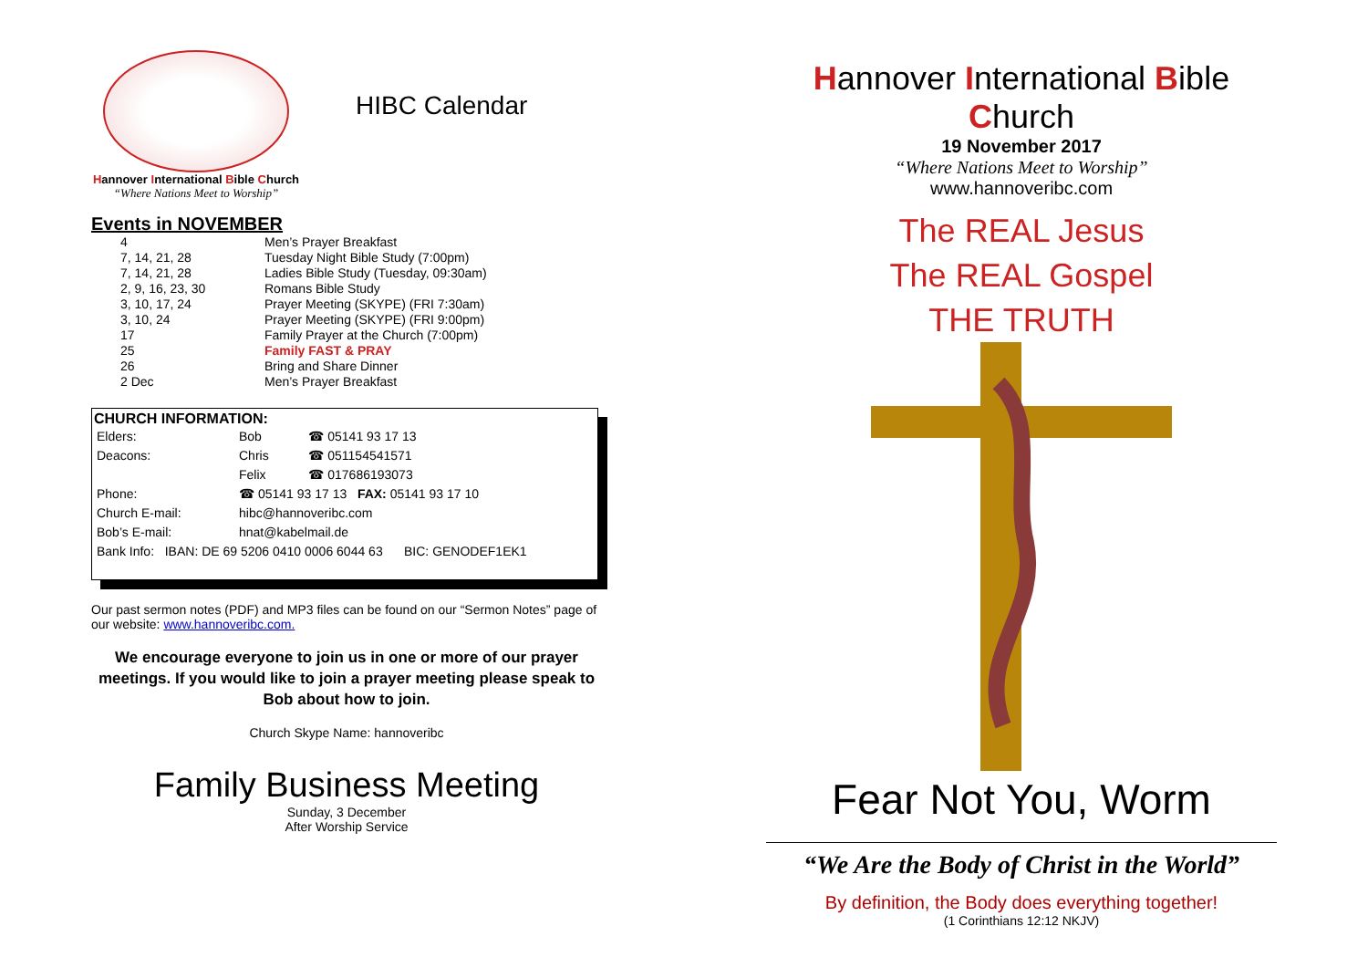Hannover International Bible Church
“Where Nations Meet to Worship”
HIBC Calendar
Events in NOVEMBER
| 4 | Men’s Prayer Breakfast |
| 7, 14, 21, 28 | Tuesday Night Bible Study (7:00pm) |
| 7, 14, 21, 28 | Ladies Bible Study (Tuesday, 09:30am) |
| 2, 9, 16, 23, 30 | Romans Bible Study |
| 3, 10, 17, 24 | Prayer Meeting (SKYPE) (FRI 7:30am) |
| 3, 10, 24 | Prayer Meeting (SKYPE) (FRI 9:00pm) |
| 17 | Family Prayer at the Church (7:00pm) |
| 25 | Family FAST & PRAY |
| 26 | Bring and Share Dinner |
| 2 Dec | Men’s Prayer Breakfast |
CHURCH INFORMATION:
| Elders: | Bob | ☎ 05141 93 17 13 |
| Deacons: | Chris | ☎ 051154541571 |
| | Felix | ☎ 017686193073 |
| Phone: | ☎ 05141 93 17 13 FAX: 05141 93 17 10 | |
| Church E-mail: | hibc@hannoveribc.com | |
| Bob’s E-mail: | hnat@kabelmail.de | |
| Bank Info: IBAN: DE 69 5206 0410 0006 6044 63 BIC: GENODEF1EK1 | | |
Our past sermon notes (PDF) and MP3 files can be found on our “Sermon Notes” page of our website: www.hannoveribc.com.
We encourage everyone to join us in one or more of our prayer meetings. If you would like to join a prayer meeting please speak to Bob about how to join.
Church Skype Name: hannoveribc
Family Business Meeting
Sunday, 3 December
After Worship Service
Hannover International Bible Church
19 November 2017
“Where Nations Meet to Worship”
www.hannoveribc.com
The REAL Jesus
The REAL Gospel
THE TRUTH
Fear Not You, Worm
“We Are the Body of Christ in the World”
By definition, the Body does everything together!
(1 Corinthians 12:12 NKJV)